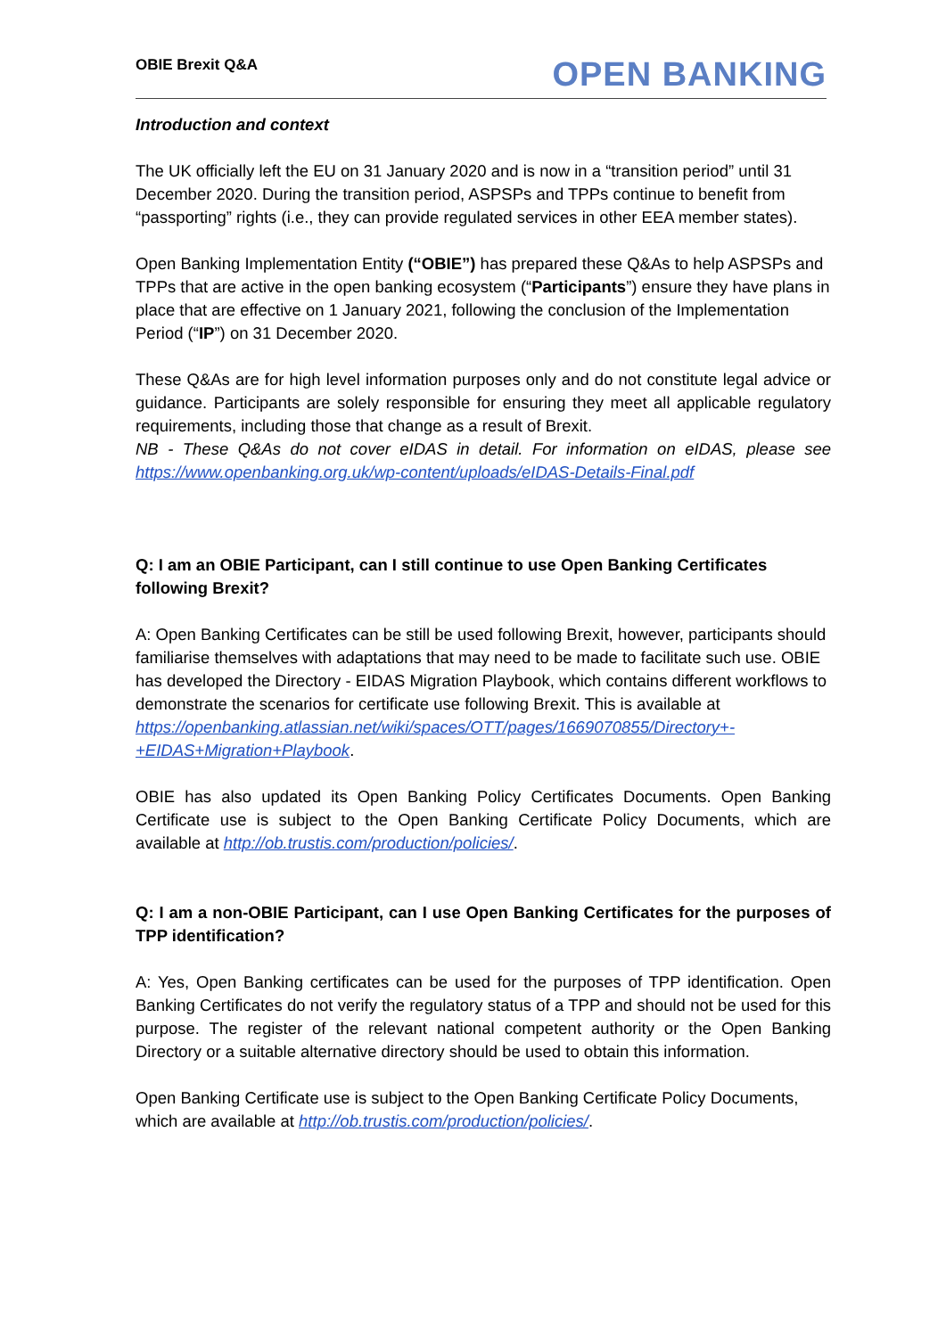OBIE Brexit Q&A OPEN BANKING
Introduction and context
The UK officially left the EU on 31 January 2020 and is now in a “transition period” until 31 December 2020. During the transition period, ASPSPs and TPPs continue to benefit from “passporting” rights (i.e., they can provide regulated services in other EEA member states).
Open Banking Implementation Entity (“OBIE”) has prepared these Q&As to help ASPSPs and TPPs that are active in the open banking ecosystem (“Participants”) ensure they have plans in place that are effective on 1 January 2021, following the conclusion of the Implementation Period (“IP”) on 31 December 2020.
These Q&As are for high level information purposes only and do not constitute legal advice or guidance. Participants are solely responsible for ensuring they meet all applicable regulatory requirements, including those that change as a result of Brexit.
NB - These Q&As do not cover eIDAS in detail. For information on eIDAS, please see https://www.openbanking.org.uk/wp-content/uploads/eIDAS-Details-Final.pdf
Q: I am an OBIE Participant, can I still continue to use Open Banking Certificates following Brexit?
A: Open Banking Certificates can be still be used following Brexit, however, participants should familiarise themselves with adaptations that may need to be made to facilitate such use. OBIE has developed the Directory - EIDAS Migration Playbook, which contains different workflows to demonstrate the scenarios for certificate use following Brexit. This is available at https://openbanking.atlassian.net/wiki/spaces/OTT/pages/1669070855/Directory+-+EIDAS+Migration+Playbook.
OBIE has also updated its Open Banking Policy Certificates Documents. Open Banking Certificate use is subject to the Open Banking Certificate Policy Documents, which are available at http://ob.trustis.com/production/policies/.
Q: I am a non-OBIE Participant, can I use Open Banking Certificates for the purposes of TPP identification?
A: Yes, Open Banking certificates can be used for the purposes of TPP identification. Open Banking Certificates do not verify the regulatory status of a TPP and should not be used for this purpose. The register of the relevant national competent authority or the Open Banking Directory or a suitable alternative directory should be used to obtain this information.
Open Banking Certificate use is subject to the Open Banking Certificate Policy Documents, which are available at http://ob.trustis.com/production/policies/.